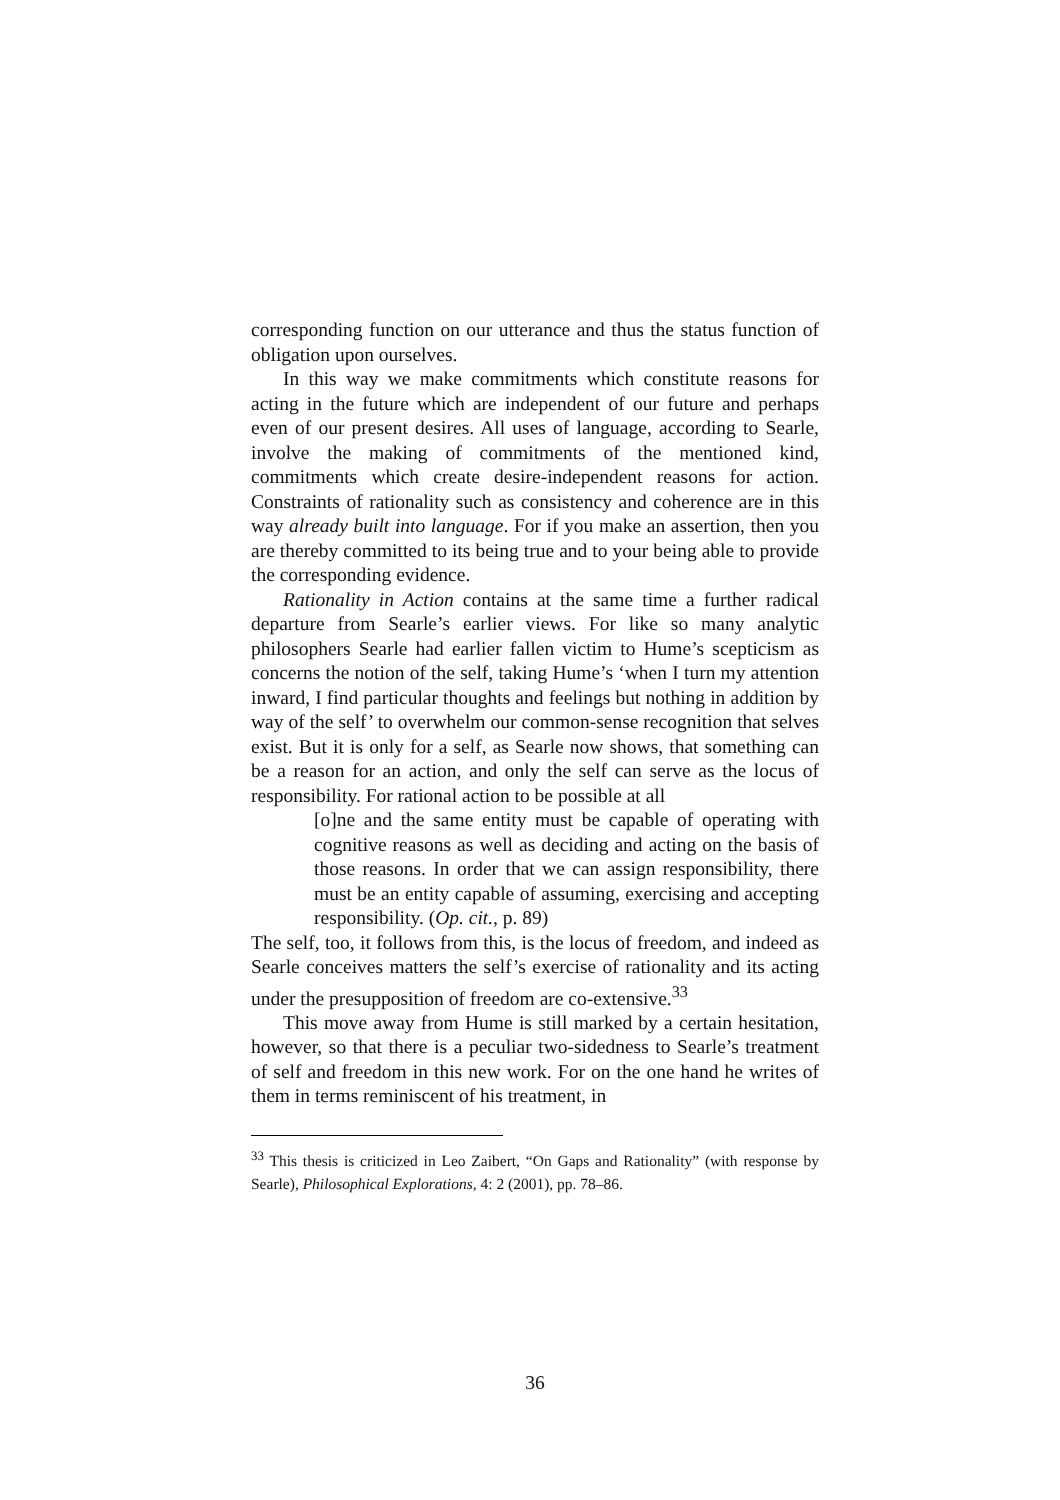corresponding function on our utterance and thus the status function of obligation upon ourselves.
In this way we make commitments which constitute reasons for acting in the future which are independent of our future and perhaps even of our present desires. All uses of language, according to Searle, involve the making of commitments of the mentioned kind, commitments which create desire-independent reasons for action. Constraints of rationality such as consistency and coherence are in this way already built into language. For if you make an assertion, then you are thereby committed to its being true and to your being able to provide the corresponding evidence.
Rationality in Action contains at the same time a further radical departure from Searle’s earlier views. For like so many analytic philosophers Searle had earlier fallen victim to Hume’s scepticism as concerns the notion of the self, taking Hume’s ‘when I turn my attention inward, I find particular thoughts and feelings but nothing in addition by way of the self’ to overwhelm our common-sense recognition that selves exist. But it is only for a self, as Searle now shows, that something can be a reason for an action, and only the self can serve as the locus of responsibility. For rational action to be possible at all
[o]ne and the same entity must be capable of operating with cognitive reasons as well as deciding and acting on the basis of those reasons. In order that we can assign responsibility, there must be an entity capable of assuming, exercising and accepting responsibility. (Op. cit., p. 89)
The self, too, it follows from this, is the locus of freedom, and indeed as Searle conceives matters the self’s exercise of rationality and its acting under the presupposition of freedom are co-extensive.<sup>33</sup>
This move away from Hume is still marked by a certain hesitation, however, so that there is a peculiar two-sidedness to Searle’s treatment of self and freedom in this new work. For on the one hand he writes of them in terms reminiscent of his treatment, in
<sup>33</sup> This thesis is criticized in Leo Zaibert, “On Gaps and Rationality” (with response by Searle), Philosophical Explorations, 4: 2 (2001), pp. 78–86.
36